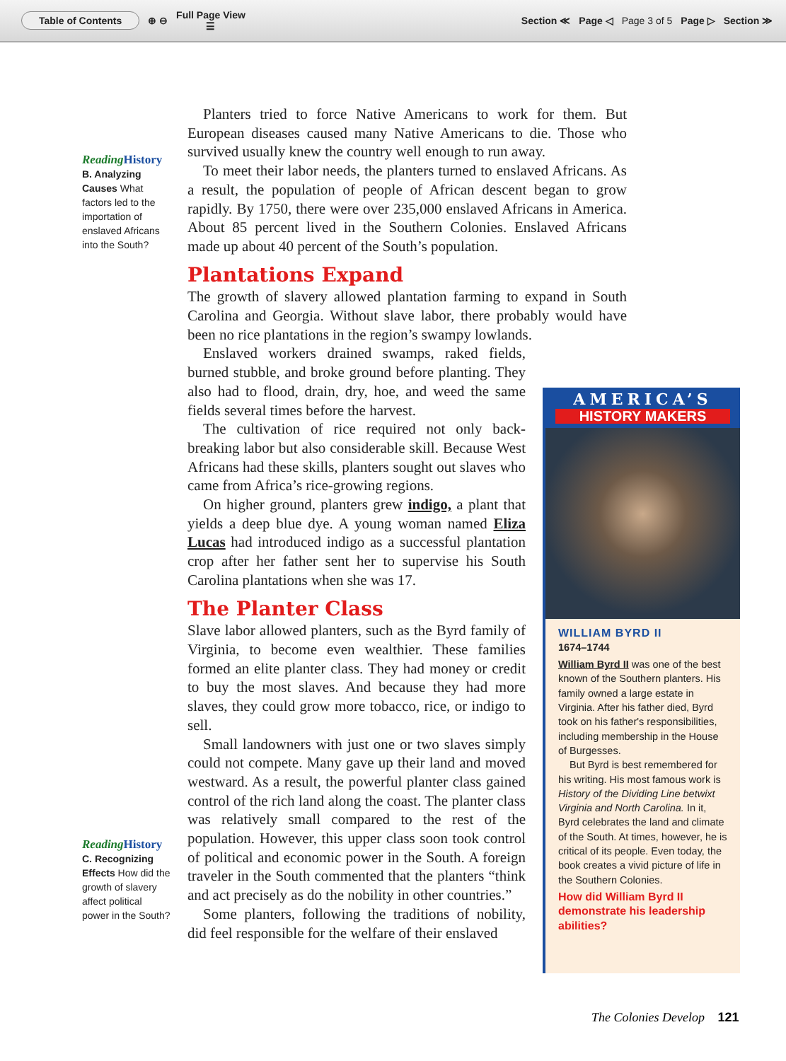Table of Contents ⊕ ⊖ Full Page View
☰ Section ≪ Page ◁ Page 3 of 5 Page ▷ Section ≫
ReadingHistory
B. Analyzing Causes What factors led to the importation of enslaved Africans into the South?
Planters tried to force Native Americans to work for them. But European diseases caused many Native Americans to die. Those who survived usually knew the country well enough to run away.
To meet their labor needs, the planters turned to enslaved Africans. As a result, the population of people of African descent began to grow rapidly. By 1750, there were over 235,000 enslaved Africans in America. About 85 percent lived in the Southern Colonies. Enslaved Africans made up about 40 percent of the South’s population.
Plantations Expand
The growth of slavery allowed plantation farming to expand in South Carolina and Georgia. Without slave labor, there probably would have been no rice plantations in the region’s swampy lowlands.
Enslaved workers drained swamps, raked fields, burned stubble, and broke ground before planting. They also had to flood, drain, dry, hoe, and weed the same fields several times before the harvest.
The cultivation of rice required not only back-breaking labor but also considerable skill. Because West Africans had these skills, planters sought out slaves who came from Africa’s rice-growing regions.
On higher ground, planters grew indigo, a plant that yields a deep blue dye. A young woman named Eliza Lucas had introduced indigo as a successful plantation crop after her father sent her to supervise his South Carolina plantations when she was 17.
The Planter Class
Slave labor allowed planters, such as the Byrd family of Virginia, to become even wealthier. These families formed an elite planter class. They had money or credit to buy the most slaves. And because they had more slaves, they could grow more tobacco, rice, or indigo to sell.
Small landowners with just one or two slaves simply could not compete. Many gave up their land and moved westward. As a result, the powerful planter class gained control of the rich land along the coast. The planter class was relatively small compared to the rest of the population. However, this upper class soon took control of political and economic power in the South. A foreign traveler in the South commented that the planters “think and act precisely as do the nobility in other countries.”
Some planters, following the traditions of nobility, did feel responsible for the welfare of their enslaved
ReadingHistory
C. Recognizing Effects How did the growth of slavery affect political power in the South?
AMERICA’S
HISTORY MAKERS
WILLIAM BYRD II
1674–1744
William Byrd II was one of the best known of the Southern planters. His family owned a large estate in Virginia. After his father died, Byrd took on his father's responsibilities, including membership in the House of Burgesses.
But Byrd is best remembered for his writing. His most famous work is History of the Dividing Line betwixt Virginia and North Carolina. In it, Byrd celebrates the land and climate of the South. At times, however, he is critical of its people. Even today, the book creates a vivid picture of life in the Southern Colonies.
How did William Byrd II demonstrate his leadership abilities?
The Colonies Develop 121